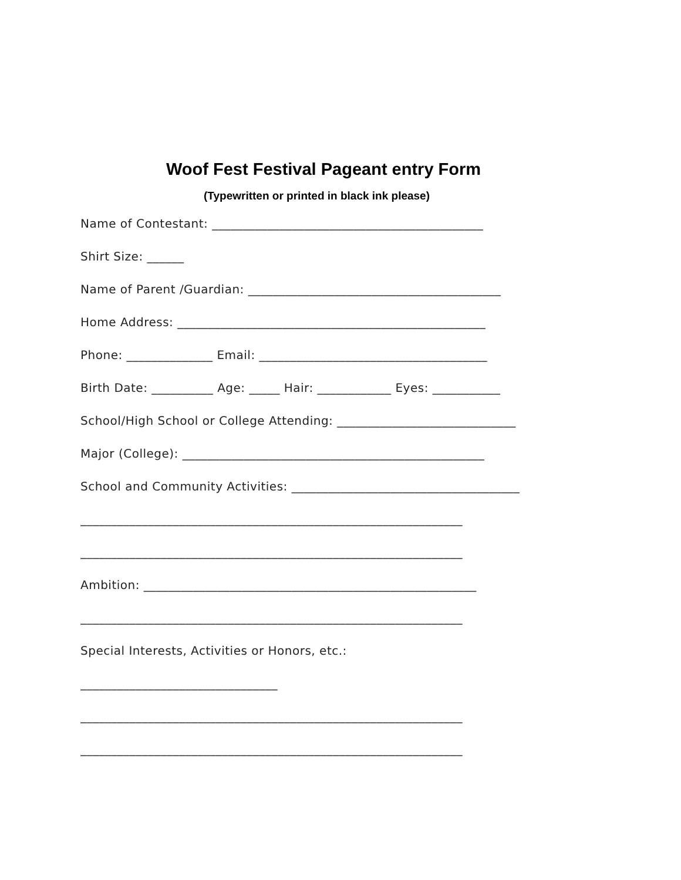Woof Fest Festival Pageant entry Form
(Typewritten or printed in black ink please)
Name of Contestant: ____________________________________________
Shirt Size: ______
Name of Parent /Guardian: _________________________________________
Home Address: __________________________________________________
Phone: ______________ Email: _____________________________________
Birth Date: __________ Age: _____ Hair: ____________ Eyes: ___________
School/High School or College Attending: _____________________________
Major (College): _________________________________________________
School and Community Activities: _____________________________________
______________________________________________________________
______________________________________________________________
Ambition: ______________________________________________________
______________________________________________________________
Special Interests, Activities or Honors, etc.:
________________________________
______________________________________________________________
______________________________________________________________